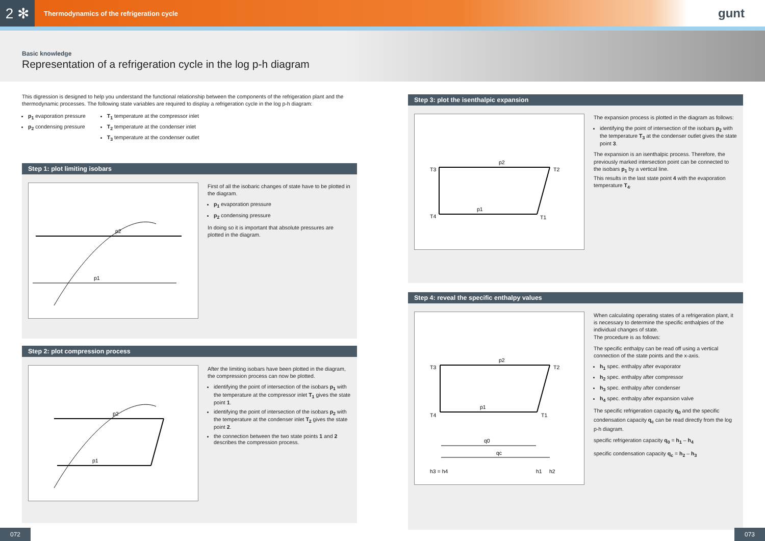2 ✻
Thermodynamics of the refrigeration cycle
gunt
Basic knowledge
Representation of a refrigeration cycle in the log p-h diagram
This digression is designed to help you understand the functional relationship between the components of the refrigeration plant and the thermodynamic processes. The following state variables are required to display a refrigeration cycle in the log p-h diagram:
p<sub>1</sub> evaporation pressure
p<sub>2</sub> condensing pressure
T<sub>1</sub> temperature at the compressor inlet
T<sub>2</sub> temperature at the condenser inlet
T<sub>3</sub> temperature at the condenser outlet
Step 1: plot limiting isobars
p2
p1
First of all the isobaric changes of state have to be plotted in the diagram.
p<sub>1</sub> evaporation pressure
p<sub>2</sub> condensing pressure
In doing so it is important that absolute pressures are plotted in the diagram.
Step 2: plot compression process
p2
p1
After the limiting isobars have been plotted in the diagram, the compression process can now be plotted.
identifying the point of intersection of the isobars p<sub>1</sub> with the temperature at the compressor inlet T<sub>1</sub> gives the state point 1.
identifying the point of intersection of the isobars p<sub>2</sub> with the temperature at the condenser inlet T<sub>2</sub> gives the state point 2.
the connection between the two state points 1 and 2 describes the compression process.
Step 3: plot the isenthalpic expansion
T3
T4
p2
p1
T2
T1
The expansion process is plotted in the diagram as follows:
identifying the point of intersection of the isobars p<sub>2</sub> with the temperature T<sub>3</sub> at the condenser outlet gives the state point 3.
The expansion is an isenthalpic process. Therefore, the previously marked intersection point can be connected to the isobars p<sub>1</sub> by a vertical line.
This results in the last state point 4 with the evapora­tion temperature T<sub>4</sub>.
Step 4: reveal the specific enthalpy values
p2
p1
q0
qc
h3 = h4
h1
h2
T3
T4
T2
T1
When calculating operating states of a refrigeration plant, it is necessary to determine the specific enthalpies of the individual changes of state.
The procedure is as follows:
The specific enthalpy can be read off using a vertical connection of the state points and the x-axis.
h<sub>1</sub> spec. enthalpy after evaporator
h<sub>2</sub> spec. enthalpy after compressor
h<sub>3</sub> spec. enthalpy after condenser
h<sub>4</sub> spec. enthalpy after expansion valve
The specific refrigeration capacity q<sub>0</sub> and the specific condensation capacity q<sub>c</sub> can be read directly from the log p-h diagram.
specific refrigeration capacity q<sub>0</sub> = h<sub>1</sub> – h<sub>4</sub>
specific condensation capacity q<sub>c</sub> = h<sub>2</sub> – h<sub>3</sub>
072 073